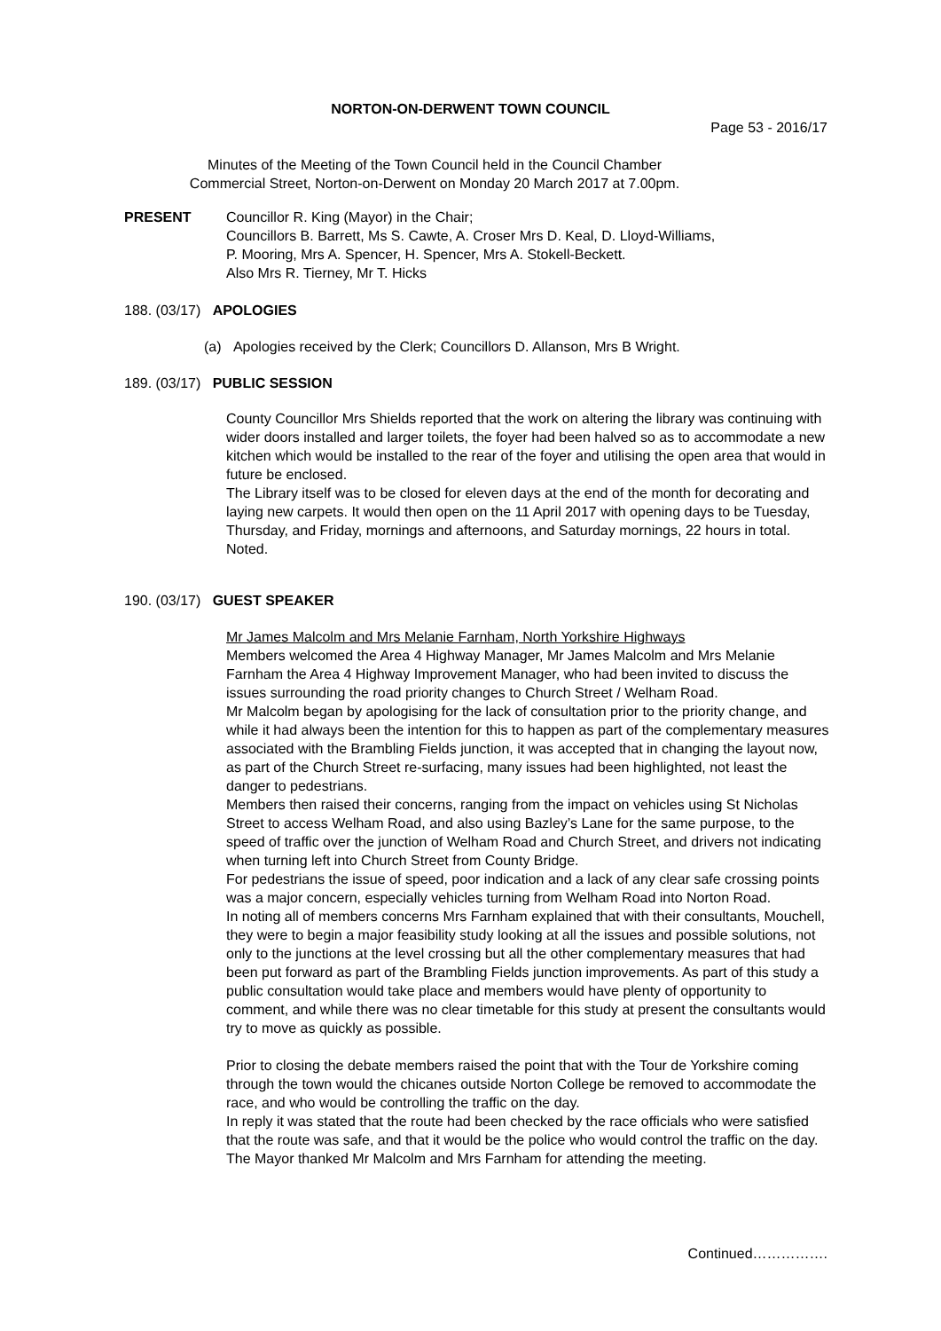NORTON-ON-DERWENT TOWN COUNCIL
Page 53 - 2016/17
Minutes of the Meeting of the Town Council held in the Council Chamber
Commercial Street, Norton-on-Derwent on Monday 20 March 2017 at 7.00pm.
PRESENT
Councillor R. King (Mayor) in the Chair;
Councillors B. Barrett, Ms S. Cawte, A. Croser Mrs D. Keal, D. Lloyd-Williams,
P. Mooring, Mrs A. Spencer, H. Spencer, Mrs A. Stokell-Beckett.
Also Mrs R. Tierney, Mr T. Hicks
188. (03/17) APOLOGIES
(a) Apologies received by the Clerk; Councillors D. Allanson, Mrs B Wright.
189. (03/17) PUBLIC SESSION
County Councillor Mrs Shields reported that the work on altering the library was continuing with wider doors installed and larger toilets, the foyer had been halved so as to accommodate a new kitchen which would be installed to the rear of the foyer and utilising the open area that would in future be enclosed.
The Library itself was to be closed for eleven days at the end of the month for decorating and laying new carpets. It would then open on the 11 April 2017 with opening days to be Tuesday, Thursday, and Friday, mornings and afternoons, and Saturday mornings, 22 hours in total.
Noted.
190. (03/17) GUEST SPEAKER
Mr James Malcolm and Mrs Melanie Farnham, North Yorkshire Highways
Members welcomed the Area 4 Highway Manager, Mr James Malcolm and Mrs Melanie Farnham the Area 4 Highway Improvement Manager, who had been invited to discuss the issues surrounding the road priority changes to Church Street / Welham Road.
Mr Malcolm began by apologising for the lack of consultation prior to the priority change, and while it had always been the intention for this to happen as part of the complementary measures associated with the Brambling Fields junction, it was accepted that in changing the layout now, as part of the Church Street re-surfacing, many issues had been highlighted, not least the danger to pedestrians.
Members then raised their concerns, ranging from the impact on vehicles using St Nicholas Street to access Welham Road, and also using Bazley’s Lane for the same purpose, to the speed of traffic over the junction of Welham Road and Church Street, and drivers not indicating when turning left into Church Street from County Bridge.
For pedestrians the issue of speed, poor indication and a lack of any clear safe crossing points was a major concern, especially vehicles turning from Welham Road into Norton Road.
In noting all of members concerns Mrs Farnham explained that with their consultants, Mouchell, they were to begin a major feasibility study looking at all the issues and possible solutions, not only to the junctions at the level crossing but all the other complementary measures that had been put forward as part of the Brambling Fields junction improvements. As part of this study a public consultation would take place and members would have plenty of opportunity to comment, and while there was no clear timetable for this study at present the consultants would try to move as quickly as possible.
Prior to closing the debate members raised the point that with the Tour de Yorkshire coming through the town would the chicanes outside Norton College be removed to accommodate the race, and who would be controlling the traffic on the day.
In reply it was stated that the route had been checked by the race officials who were satisfied that the route was safe, and that it would be the police who would control the traffic on the day.
The Mayor thanked Mr Malcolm and Mrs Farnham for attending the meeting.
Continued…………….